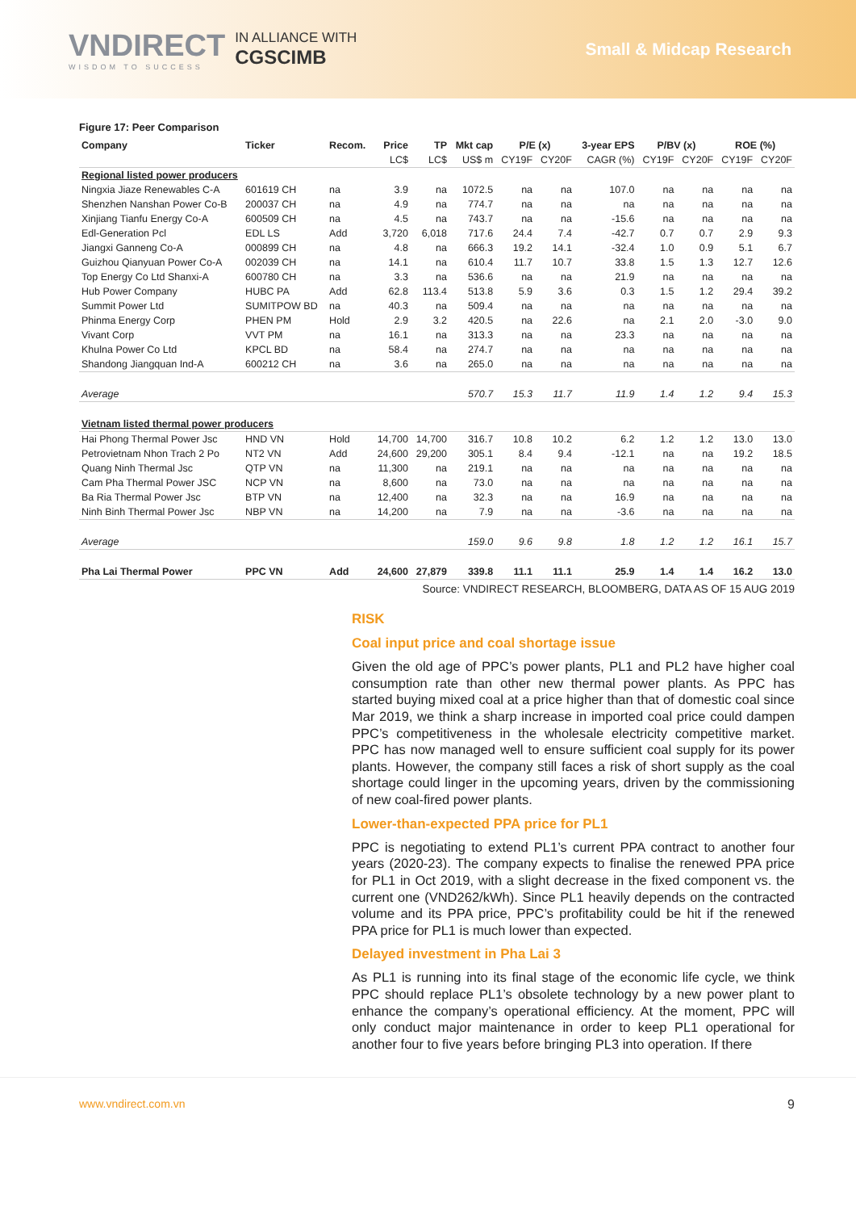VNDIRECT
WISDOM TO SUCCESS
IN ALLIANCE WITH
CGSCIMB
Small & Midcap Research
Figure 17: Peer Comparison
| Company | Ticker | Recom. | Price | TP | Mkt cap | P/E (x) | | 3-year EPS | P/BV (x) | | ROE (%) | |
| --- | --- | --- | --- | --- | --- | --- | --- | --- | --- | --- | --- | --- |
| | | | LC$ | LC$ | US$ m | CY19F | CY20F | CAGR (%) | CY19F | CY20F | CY19F | CY20F |
| Regional listed power producers | | | | | | | | | | | | |
| Ningxia Jiaze Renewables C-A | 601619 CH | na | 3.9 | na | 1072.5 | na | na | 107.0 | na | na | na | na |
| Shenzhen Nanshan Power Co-B | 200037 CH | na | 4.9 | na | 774.7 | na | na | na | na | na | na | na |
| Xinjiang Tianfu Energy Co-A | 600509 CH | na | 4.5 | na | 743.7 | na | na | -15.6 | na | na | na | na |
| Edl-Generation Pcl | EDL LS | Add | 3,720 | 6,018 | 717.6 | 24.4 | 7.4 | -42.7 | 0.7 | 0.7 | 2.9 | 9.3 |
| Jiangxi Ganneng Co-A | 000899 CH | na | 4.8 | na | 666.3 | 19.2 | 14.1 | -32.4 | 1.0 | 0.9 | 5.1 | 6.7 |
| Guizhou Qianyuan Power Co-A | 002039 CH | na | 14.1 | na | 610.4 | 11.7 | 10.7 | 33.8 | 1.5 | 1.3 | 12.7 | 12.6 |
| Top Energy Co Ltd Shanxi-A | 600780 CH | na | 3.3 | na | 536.6 | na | na | 21.9 | na | na | na | na |
| Hub Power Company | HUBC PA | Add | 62.8 | 113.4 | 513.8 | 5.9 | 3.6 | 0.3 | 1.5 | 1.2 | 29.4 | 39.2 |
| Summit Power Ltd | SUMITPOW BD | na | 40.3 | na | 509.4 | na | na | na | na | na | na | na |
| Phinma Energy Corp | PHEN PM | Hold | 2.9 | 3.2 | 420.5 | na | 22.6 | na | 2.1 | 2.0 | -3.0 | 9.0 |
| Vivant Corp | VVT PM | na | 16.1 | na | 313.3 | na | na | 23.3 | na | na | na | na |
| Khulna Power Co Ltd | KPCL BD | na | 58.4 | na | 274.7 | na | na | na | na | na | na | na |
| Shandong Jiangquan Ind-A | 600212 CH | na | 3.6 | na | 265.0 | na | na | na | na | na | na | na |
| Average | | | | | 570.7 | 15.3 | 11.7 | 11.9 | 1.4 | 1.2 | 9.4 | 15.3 |
| Vietnam listed thermal power producers | | | | | | | | | | | | |
| Hai Phong Thermal Power Jsc | HND VN | Hold | 14,700 | 14,700 | 316.7 | 10.8 | 10.2 | 6.2 | 1.2 | 1.2 | 13.0 | 13.0 |
| Petrovietnam Nhon Trach 2 Po | NT2 VN | Add | 24,600 | 29,200 | 305.1 | 8.4 | 9.4 | -12.1 | na | na | 19.2 | 18.5 |
| Quang Ninh Thermal Jsc | QTP VN | na | 11,300 | na | 219.1 | na | na | na | na | na | na | na |
| Cam Pha Thermal Power JSC | NCP VN | na | 8,600 | na | 73.0 | na | na | na | na | na | na | na |
| Ba Ria Thermal Power Jsc | BTP VN | na | 12,400 | na | 32.3 | na | na | 16.9 | na | na | na | na |
| Ninh Binh Thermal Power Jsc | NBP VN | na | 14,200 | na | 7.9 | na | na | -3.6 | na | na | na | na |
| Average | | | | | 159.0 | 9.6 | 9.8 | 1.8 | 1.2 | 1.2 | 16.1 | 15.7 |
| Pha Lai Thermal Power | PPC VN | Add | 24,600 | 27,879 | 339.8 | 11.1 | 11.1 | 25.9 | 1.4 | 1.4 | 16.2 | 13.0 |
Source: VNDIRECT RESEARCH, BLOOMBERG, DATA AS OF 15 AUG 2019
RISK
Coal input price and coal shortage issue
Given the old age of PPC’s power plants, PL1 and PL2 have higher coal consumption rate than other new thermal power plants. As PPC has started buying mixed coal at a price higher than that of domestic coal since Mar 2019, we think a sharp increase in imported coal price could dampen PPC’s competitiveness in the wholesale electricity competitive market. PPC has now managed well to ensure sufficient coal supply for its power plants. However, the company still faces a risk of short supply as the coal shortage could linger in the upcoming years, driven by the commissioning of new coal-fired power plants.
Lower-than-expected PPA price for PL1
PPC is negotiating to extend PL1’s current PPA contract to another four years (2020-23). The company expects to finalise the renewed PPA price for PL1 in Oct 2019, with a slight decrease in the fixed component vs. the current one (VND262/kWh). Since PL1 heavily depends on the contracted volume and its PPA price, PPC’s profitability could be hit if the renewed PPA price for PL1 is much lower than expected.
Delayed investment in Pha Lai 3
As PL1 is running into its final stage of the economic life cycle, we think PPC should replace PL1’s obsolete technology by a new power plant to enhance the company’s operational efficiency. At the moment, PPC will only conduct major maintenance in order to keep PL1 operational for another four to five years before bringing PL3 into operation. If there
www.vndirect.com.vn 9